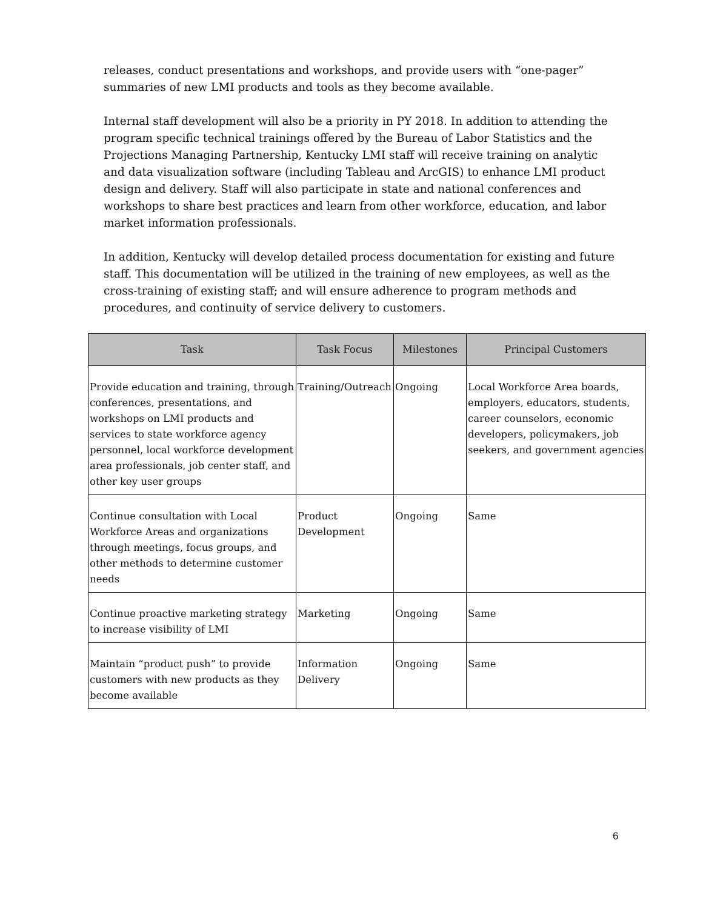releases, conduct presentations and workshops, and provide users with “one-pager” summaries of new LMI products and tools as they become available.
Internal staff development will also be a priority in PY 2018. In addition to attending the program specific technical trainings offered by the Bureau of Labor Statistics and the Projections Managing Partnership, Kentucky LMI staff will receive training on analytic and data visualization software (including Tableau and ArcGIS) to enhance LMI product design and delivery. Staff will also participate in state and national conferences and workshops to share best practices and learn from other workforce, education, and labor market information professionals.
In addition, Kentucky will develop detailed process documentation for existing and future staff. This documentation will be utilized in the training of new employees, as well as the cross-training of existing staff; and will ensure adherence to program methods and procedures, and continuity of service delivery to customers.
| Task | Task Focus | Milestones | Principal Customers |
| --- | --- | --- | --- |
| Provide education and training, through conferences, presentations, and workshops on LMI products and services to state workforce agency personnel, local workforce development area professionals, job center staff, and other key user groups | Training/Outreach | Ongoing | Local Workforce Area boards, employers, educators, students, career counselors, economic developers, policymakers, job seekers, and government agencies |
| Continue consultation with Local Workforce Areas and organizations through meetings, focus groups, and other methods to determine customer needs | Product Development | Ongoing | Same |
| Continue proactive marketing strategy to increase visibility of LMI | Marketing | Ongoing | Same |
| Maintain “product push” to provide customers with new products as they become available | Information Delivery | Ongoing | Same |
6